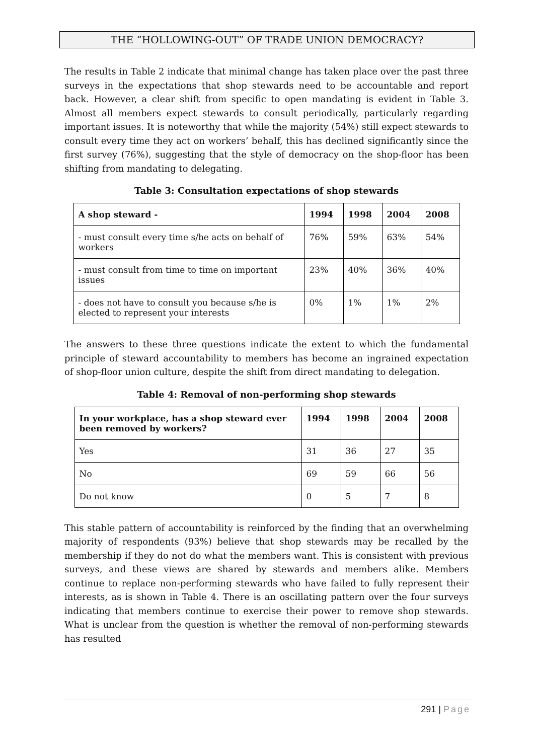THE “HOLLOWING-OUT” OF TRADE UNION DEMOCRACY?
The results in Table 2 indicate that minimal change has taken place over the past three surveys in the expectations that shop stewards need to be accountable and report back. However, a clear shift from specific to open mandating is evident in Table 3. Almost all members expect stewards to consult periodically, particularly regarding important issues. It is noteworthy that while the majority (54%) still expect stewards to consult every time they act on workers’ behalf, this has declined significantly since the first survey (76%), suggesting that the style of democracy on the shop-floor has been shifting from mandating to delegating.
Table 3: Consultation expectations of shop stewards
| A shop steward - | 1994 | 1998 | 2004 | 2008 |
| --- | --- | --- | --- | --- |
| - must consult every time s/he acts on behalf of workers | 76% | 59% | 63% | 54% |
| - must consult from time to time on important issues | 23% | 40% | 36% | 40% |
| - does not have to consult you because s/he is elected to represent your interests | 0% | 1% | 1% | 2% |
The answers to these three questions indicate the extent to which the fundamental principle of steward accountability to members has become an ingrained expectation of shop-floor union culture, despite the shift from direct mandating to delegation.
Table 4: Removal of non-performing shop stewards
| In your workplace, has a shop steward ever been removed by workers? | 1994 | 1998 | 2004 | 2008 |
| --- | --- | --- | --- | --- |
| Yes | 31 | 36 | 27 | 35 |
| No | 69 | 59 | 66 | 56 |
| Do not know | 0 | 5 | 7 | 8 |
This stable pattern of accountability is reinforced by the finding that an overwhelming majority of respondents (93%) believe that shop stewards may be recalled by the membership if they do not do what the members want. This is consistent with previous surveys, and these views are shared by stewards and members alike. Members continue to replace non-performing stewards who have failed to fully represent their interests, as is shown in Table 4. There is an oscillating pattern over the four surveys indicating that members continue to exercise their power to remove shop stewards. What is unclear from the question is whether the removal of non-performing stewards has resulted
291 | Page